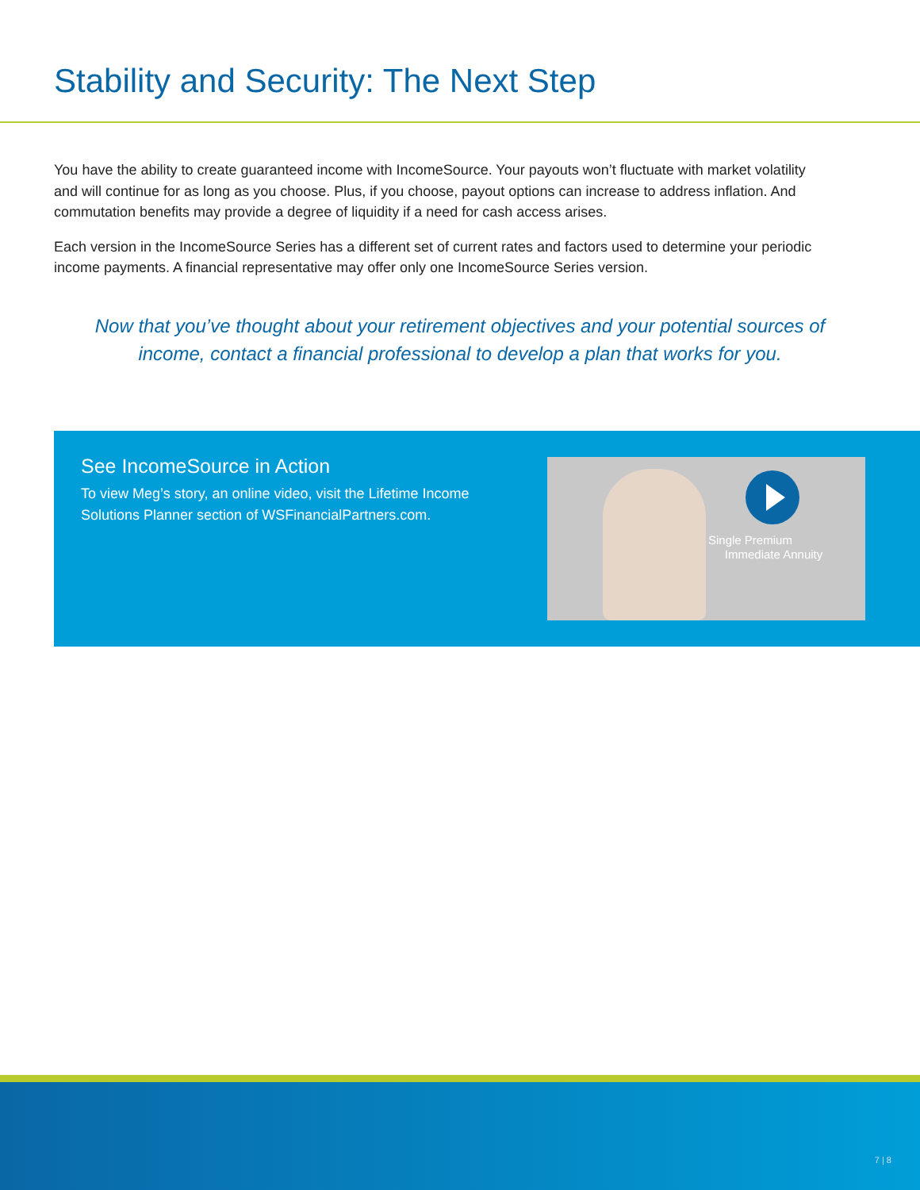Stability and Security: The Next Step
You have the ability to create guaranteed income with IncomeSource. Your payouts won’t fluctuate with market volatility and will continue for as long as you choose. Plus, if you choose, payout options can increase to address inflation. And commutation benefits may provide a degree of liquidity if a need for cash access arises.
Each version in the IncomeSource Series has a different set of current rates and factors used to determine your periodic income payments. A financial representative may offer only one IncomeSource Series version.
Now that you’ve thought about your retirement objectives and your potential sources of income, contact a financial professional to develop a plan that works for you.
See IncomeSource in Action
To view Meg’s story, an online video, visit the Lifetime Income Solutions Planner section of WSFinancialPartners.com.
Single Premium
Immediate Annuity
7 | 8